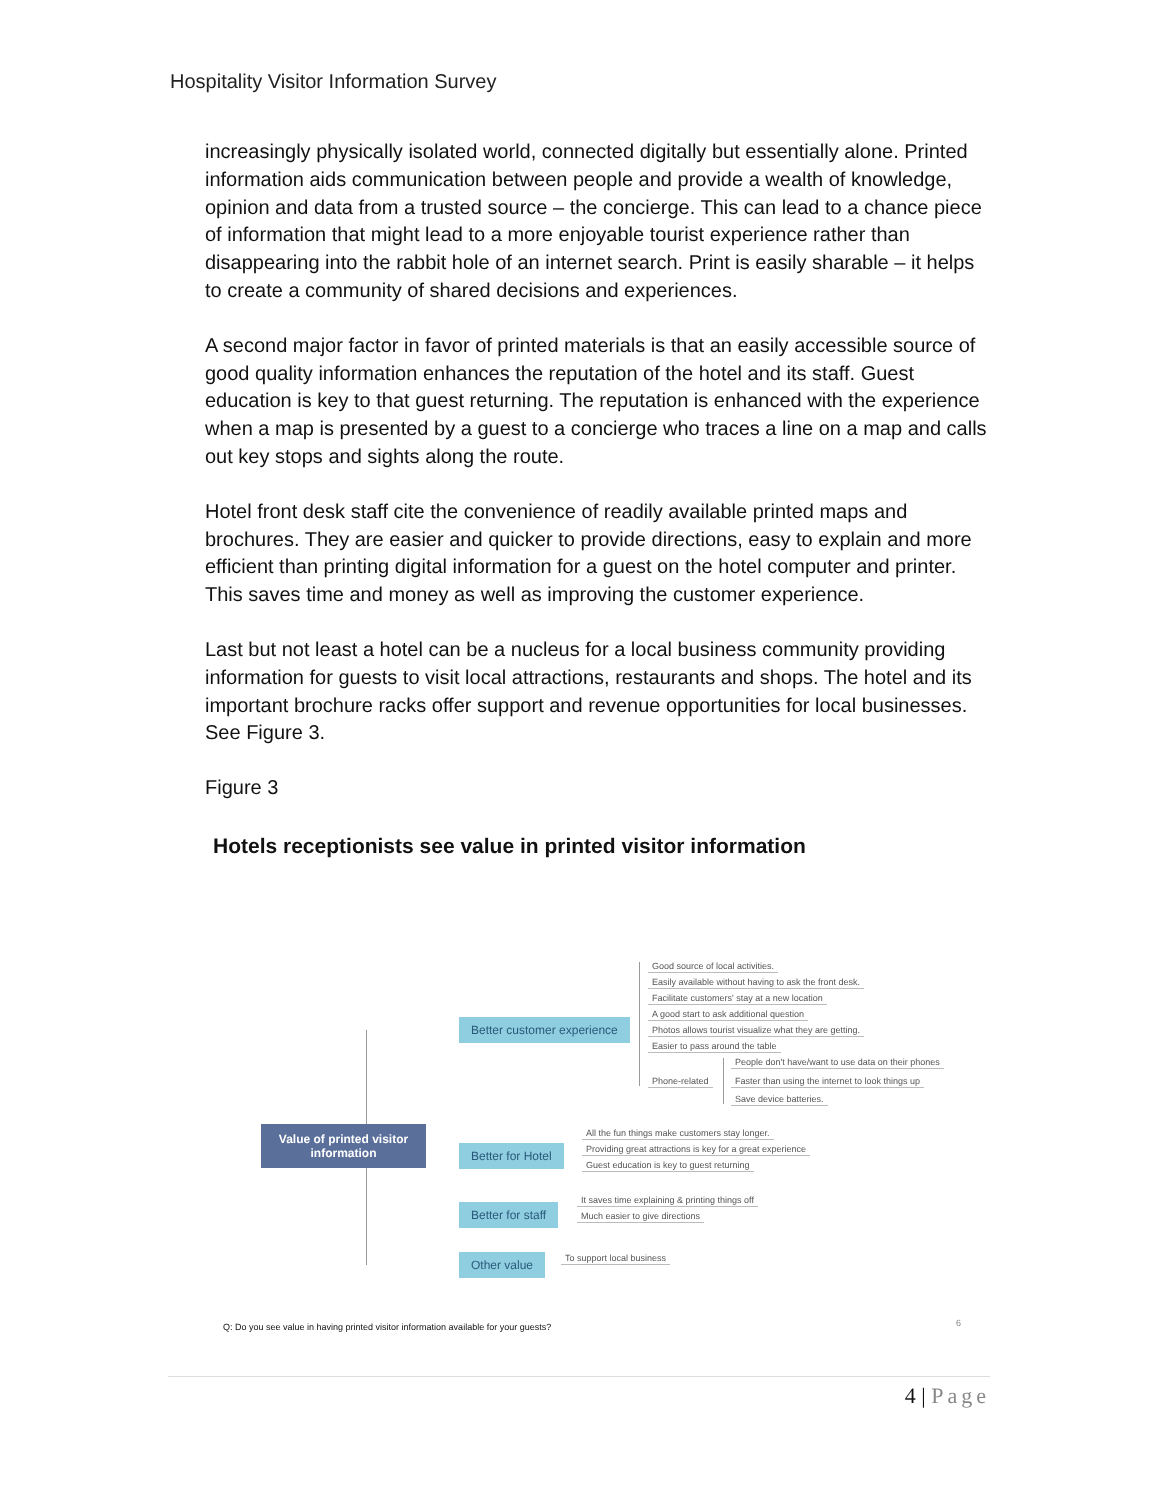Hospitality Visitor Information Survey
increasingly physically isolated world, connected digitally but essentially alone. Printed information aids communication between people and provide a wealth of knowledge, opinion and data from a trusted source – the concierge. This can lead to a chance piece of information that might lead to a more enjoyable tourist experience rather than disappearing into the rabbit hole of an internet search. Print is easily sharable – it helps to create a community of shared decisions and experiences.
A second major factor in favor of printed materials is that an easily accessible source of good quality information enhances the reputation of the hotel and its staff. Guest education is key to that guest returning. The reputation is enhanced with the experience when a map is presented by a guest to a concierge who traces a line on a map and calls out key stops and sights along the route.
Hotel front desk staff cite the convenience of readily available printed maps and brochures. They are easier and quicker to provide directions, easy to explain and more efficient than printing digital information for a guest on the hotel computer and printer. This saves time and money as well as improving the customer experience.
Last but not least a hotel can be a nucleus for a local business community providing information for guests to visit local attractions, restaurants and shops. The hotel and its important brochure racks offer support and revenue opportunities for local businesses. See Figure 3.
Figure 3
Hotels receptionists see value in printed visitor information
Value of printed visitor information
Better customer experience
Good source of local activities.
Easily available without having to ask the front desk.
Facilitate customers' stay at a new location
A good start to ask additional question
Photos allows tourist visualize what they are getting.
Easier to pass around the table
Phone-related
People don't have/want to use data on their phones
Faster than using the internet to look things up
Save device batteries.
Better for Hotel
All the fun things make customers stay longer.
Providing great attractions is key for a great experience
Guest education is key to guest returning
Better for staff
It saves time explaining & printing things off
Much easier to give directions
Other value To support local business
Q: Do you see value in having printed visitor information available for your guests?
6
4 | Page